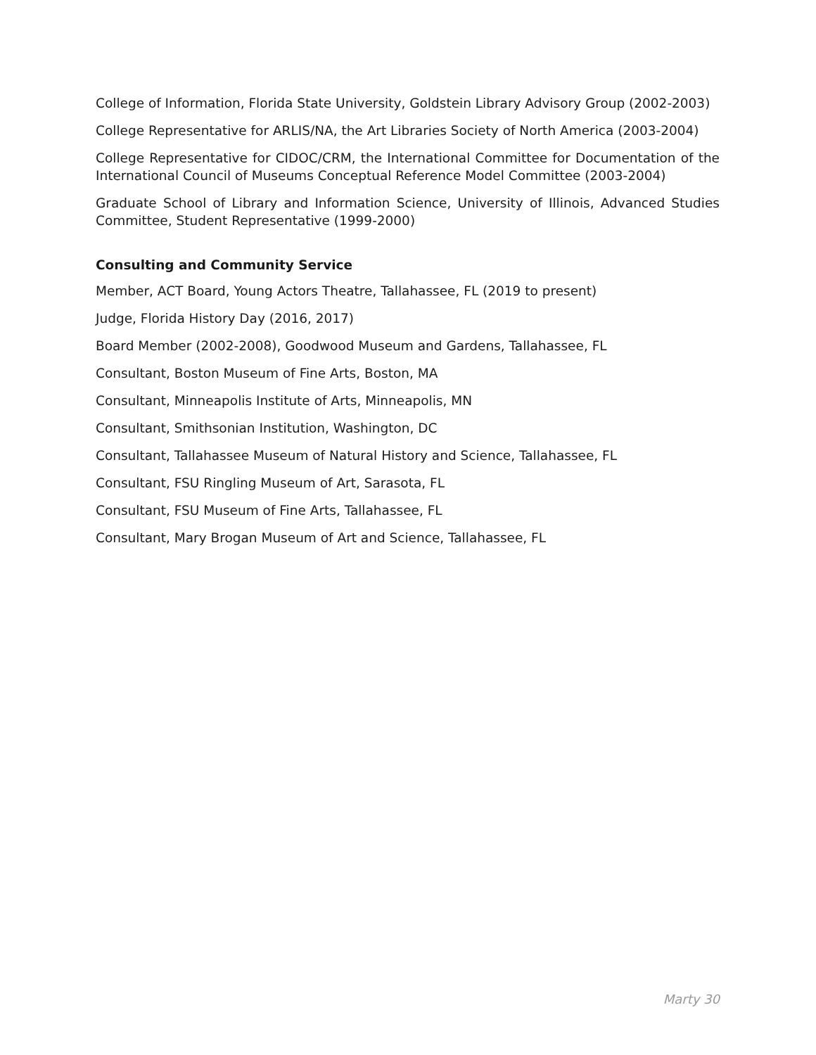College of Information, Florida State University, Goldstein Library Advisory Group (2002-2003)
College Representative for ARLIS/NA, the Art Libraries Society of North America (2003-2004)
College Representative for CIDOC/CRM, the International Committee for Documentation of the International Council of Museums Conceptual Reference Model Committee (2003-2004)
Graduate School of Library and Information Science, University of Illinois, Advanced Studies Committee, Student Representative (1999-2000)
Consulting and Community Service
Member, ACT Board, Young Actors Theatre, Tallahassee, FL (2019 to present)
Judge, Florida History Day (2016, 2017)
Board Member (2002-2008), Goodwood Museum and Gardens, Tallahassee, FL
Consultant, Boston Museum of Fine Arts, Boston, MA
Consultant, Minneapolis Institute of Arts, Minneapolis, MN
Consultant, Smithsonian Institution, Washington, DC
Consultant, Tallahassee Museum of Natural History and Science, Tallahassee, FL
Consultant, FSU Ringling Museum of Art, Sarasota, FL
Consultant, FSU Museum of Fine Arts, Tallahassee, FL
Consultant, Mary Brogan Museum of Art and Science, Tallahassee, FL
Marty 30